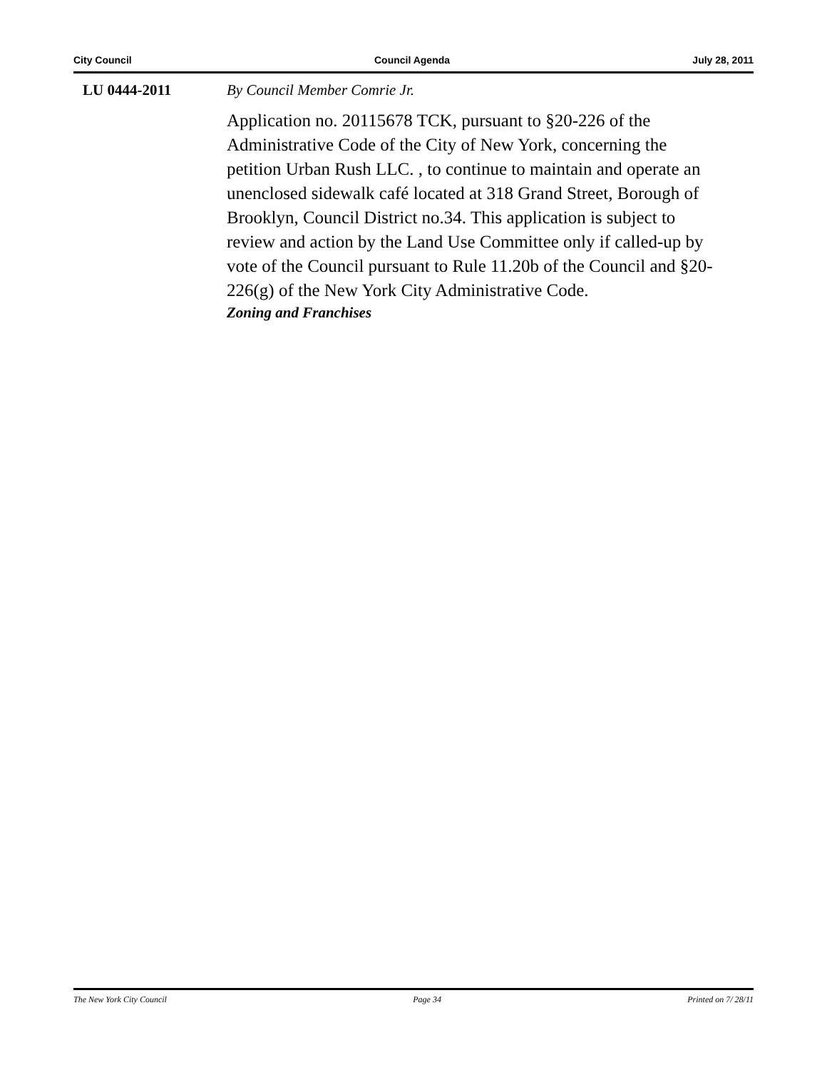City Council Council Agenda July 28, 2011
LU 0444-2011
By Council Member Comrie Jr.
Application no. 20115678 TCK, pursuant to §20-226 of the Administrative Code of the City of New York, concerning the petition Urban Rush LLC. , to continue to maintain and operate an unenclosed sidewalk café located at 318 Grand Street, Borough of Brooklyn, Council District no.34. This application is subject to review and action by the Land Use Committee only if called-up by vote of the Council pursuant to Rule 11.20b of the Council and §20-226(g) of the New York City Administrative Code.
Zoning and Franchises
The New York City Council Page 34 Printed on 7/ 28/11